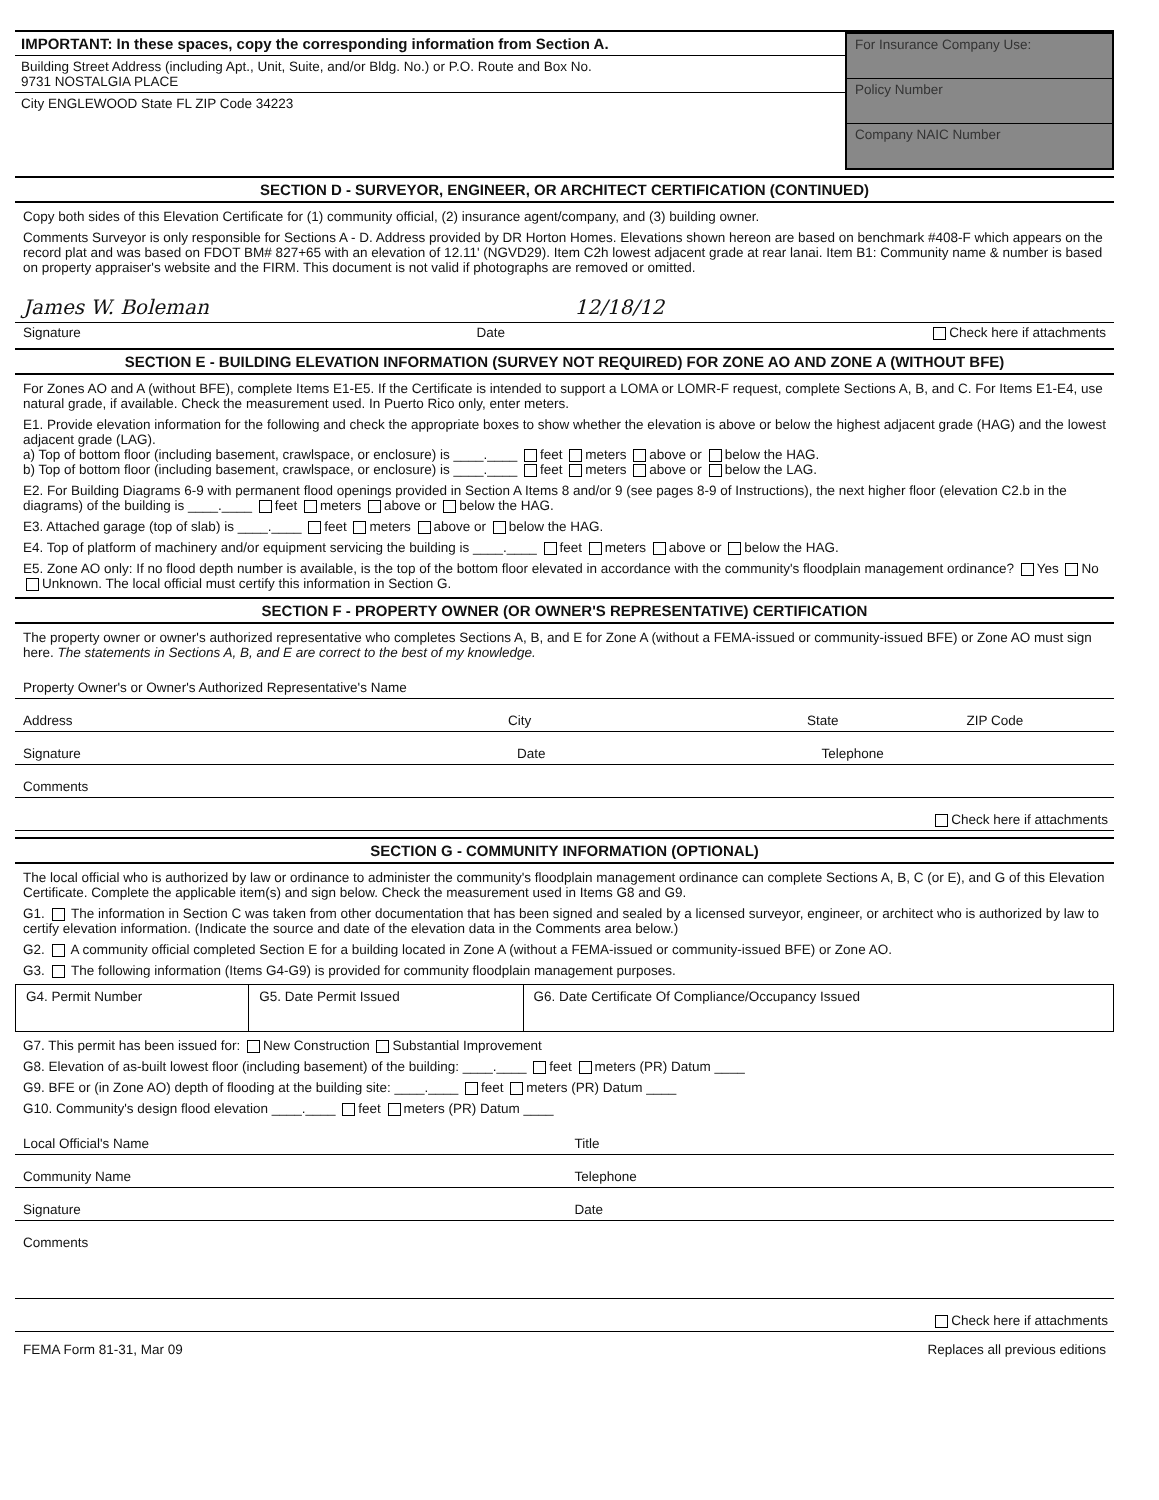IMPORTANT: In these spaces, copy the corresponding information from Section A.
Building Street Address (including Apt., Unit, Suite, and/or Bldg. No.) or P.O. Route and Box No.
9731 NOSTALGIA PLACE
City ENGLEWOOD State FL ZIP Code 34223
For Insurance Company Use:
Policy Number
Company NAIC Number
SECTION D - SURVEYOR, ENGINEER, OR ARCHITECT CERTIFICATION (CONTINUED)
Copy both sides of this Elevation Certificate for (1) community official, (2) insurance agent/company, and (3) building owner.
Comments Surveyor is only responsible for Sections A - D. Address provided by DR Horton Homes. Elevations shown hereon are based on benchmark #408-F which appears on the record plat and was based on FDOT BM# 827+65 with an elevation of 12.11' (NGVD29). Item C2h lowest adjacent grade at rear lanai. Item B1: Community name & number is based on property appraiser's website and the FIRM. This document is not valid if photographs are removed or omitted.
James W. Boleman 12/18/12
Signature Date Check here if attachments
SECTION E - BUILDING ELEVATION INFORMATION (SURVEY NOT REQUIRED) FOR ZONE AO AND ZONE A (WITHOUT BFE)
For Zones AO and A (without BFE), complete Items E1-E5. If the Certificate is intended to support a LOMA or LOMR-F request, complete Sections A, B, and C. For Items E1-E4, use natural grade, if available. Check the measurement used. In Puerto Rico only, enter meters.
E1. Provide elevation information for the following and check the appropriate boxes to show whether the elevation is above or below the highest adjacent grade (HAG) and the lowest adjacent grade (LAG).
a) Top of bottom floor (including basement, crawlspace, or enclosure) is ____.____ feet meters above or below the HAG.
b) Top of bottom floor (including basement, crawlspace, or enclosure) is ____.____ feet meters above or below the LAG.
E2. For Building Diagrams 6-9 with permanent flood openings provided in Section A Items 8 and/or 9 (see pages 8-9 of Instructions), the next higher floor (elevation C2.b in the diagrams) of the building is ____.____ feet meters above or below the HAG.
E3. Attached garage (top of slab) is ____.____ feet meters above or below the HAG.
E4. Top of platform of machinery and/or equipment servicing the building is ____.____ feet meters above or below the HAG.
E5. Zone AO only: If no flood depth number is available, is the top of the bottom floor elevated in accordance with the community's floodplain management ordinance? Yes No Unknown. The local official must certify this information in Section G.
SECTION F - PROPERTY OWNER (OR OWNER'S REPRESENTATIVE) CERTIFICATION
The property owner or owner's authorized representative who completes Sections A, B, and E for Zone A (without a FEMA-issued or community-issued BFE) or Zone AO must sign here. The statements in Sections A, B, and E are correct to the best of my knowledge.
Property Owner's or Owner's Authorized Representative's Name
Address City State ZIP Code
Signature Date Telephone
Comments
Check here if attachments
SECTION G - COMMUNITY INFORMATION (OPTIONAL)
The local official who is authorized by law or ordinance to administer the community's floodplain management ordinance can complete Sections A, B, C (or E), and G of this Elevation Certificate. Complete the applicable item(s) and sign below. Check the measurement used in Items G8 and G9.
G1. The information in Section C was taken from other documentation that has been signed and sealed by a licensed surveyor, engineer, or architect who is authorized by law to certify elevation information. (Indicate the source and date of the elevation data in the Comments area below.)
G2. A community official completed Section E for a building located in Zone A (without a FEMA-issued or community-issued BFE) or Zone AO.
G3. The following information (Items G4-G9) is provided for community floodplain management purposes.
| G4. Permit Number | G5. Date Permit Issued | G6. Date Certificate Of Compliance/Occupancy Issued |
G7. This permit has been issued for: New Construction Substantial Improvement
G8. Elevation of as-built lowest floor (including basement) of the building: ____.____ feet meters (PR) Datum ____
G9. BFE or (in Zone AO) depth of flooding at the building site: ____.____ feet meters (PR) Datum ____
G10. Community's design flood elevation ____.____ feet meters (PR) Datum ____
Local Official's Name Title
Community Name Telephone
Signature Date
Comments
Check here if attachments
FEMA Form 81-31, Mar 09 Replaces all previous editions